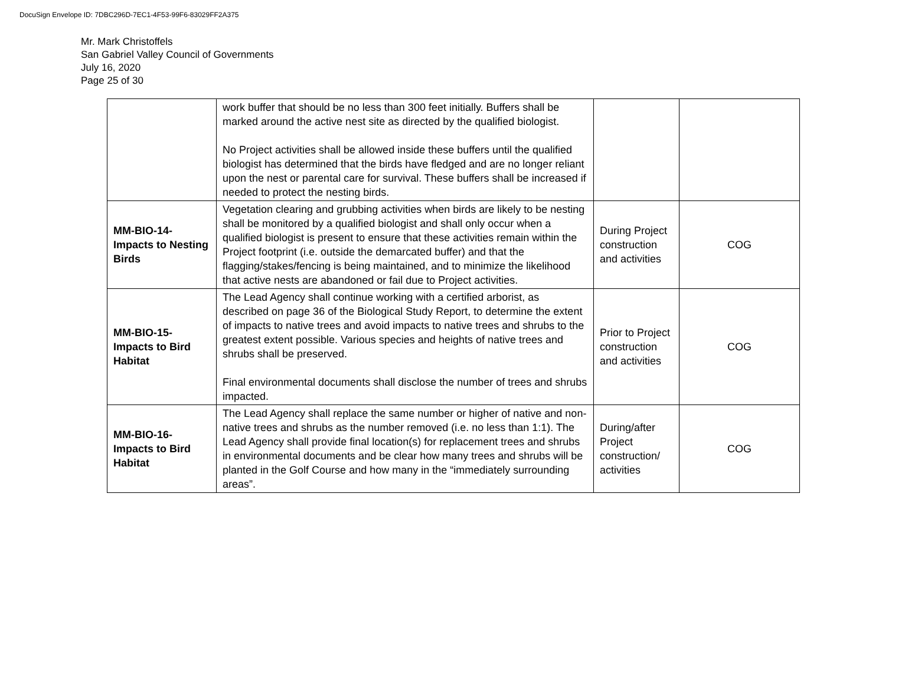DocuSign Envelope ID: 7DBC296D-7EC1-4F53-99F6-83029FF2A375
Mr. Mark Christoffels
San Gabriel Valley Council of Governments
July 16, 2020
Page 25 of 30
| | work buffer that should be no less than 300 feet initially. Buffers shall be marked around the active nest site as directed by the qualified biologist. No Project activities shall be allowed inside these buffers until the qualified biologist has determined that the birds have fledged and are no longer reliant upon the nest or parental care for survival. These buffers shall be increased if needed to protect the nesting birds. | | |
| MM-BIO-14- Impacts to Nesting Birds | Vegetation clearing and grubbing activities when birds are likely to be nesting shall be monitored by a qualified biologist and shall only occur when a qualified biologist is present to ensure that these activities remain within the Project footprint (i.e. outside the demarcated buffer) and that the flagging/stakes/fencing is being maintained, and to minimize the likelihood that active nests are abandoned or fail due to Project activities. | During Project construction and activities | COG |
| MM-BIO-15- Impacts to Bird Habitat | The Lead Agency shall continue working with a certified arborist, as described on page 36 of the Biological Study Report, to determine the extent of impacts to native trees and avoid impacts to native trees and shrubs to the greatest extent possible. Various species and heights of native trees and shrubs shall be preserved. Final environmental documents shall disclose the number of trees and shrubs impacted. | Prior to Project construction and activities | COG |
| MM-BIO-16- Impacts to Bird Habitat | The Lead Agency shall replace the same number or higher of native and non-native trees and shrubs as the number removed (i.e. no less than 1:1). The Lead Agency shall provide final location(s) for replacement trees and shrubs in environmental documents and be clear how many trees and shrubs will be planted in the Golf Course and how many in the “immediately surrounding areas”. | During/after Project construction/ activities | COG |